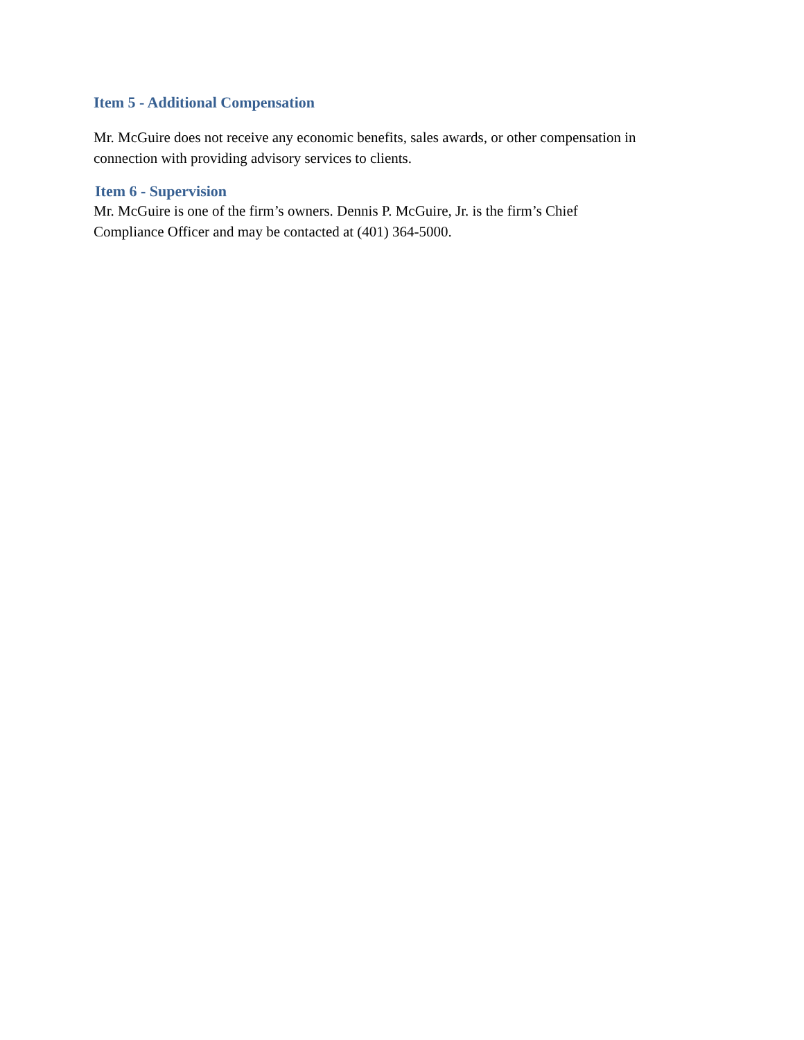Item 5 - Additional Compensation
Mr. McGuire does not receive any economic benefits, sales awards, or other compensation in connection with providing advisory services to clients.
Item 6 - Supervision
Mr. McGuire is one of the firm’s owners. Dennis P. McGuire, Jr. is the firm’s Chief
Compliance Officer and may be contacted at (401) 364-5000.